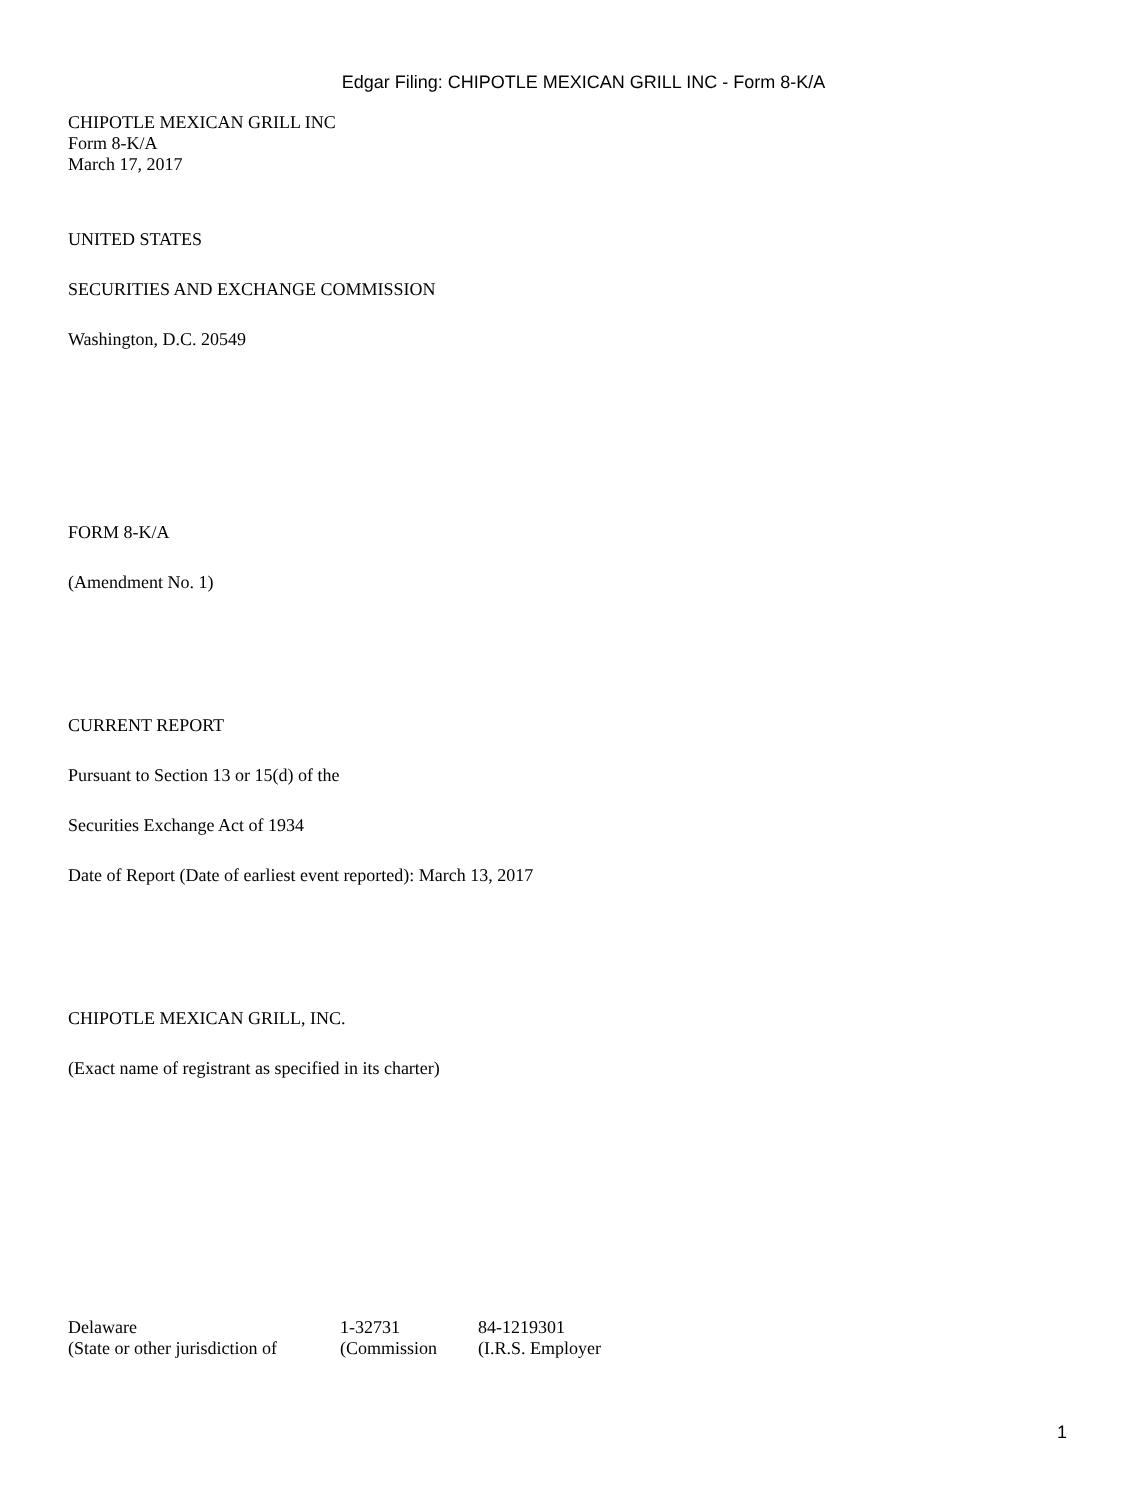Edgar Filing: CHIPOTLE MEXICAN GRILL INC - Form 8-K/A
CHIPOTLE MEXICAN GRILL INC
Form 8-K/A
March 17, 2017
UNITED STATES
SECURITIES AND EXCHANGE COMMISSION
Washington, D.C. 20549
FORM 8-K/A
(Amendment No. 1)
CURRENT REPORT
Pursuant to Section 13 or 15(d) of the
Securities Exchange Act of 1934
Date of Report (Date of earliest event reported): March 13, 2017
CHIPOTLE MEXICAN GRILL, INC.
(Exact name of registrant as specified in its charter)
| Delaware | 1-32731 | 84-1219301 |
| (State or other jurisdiction of | (Commission | (I.R.S. Employer |
1